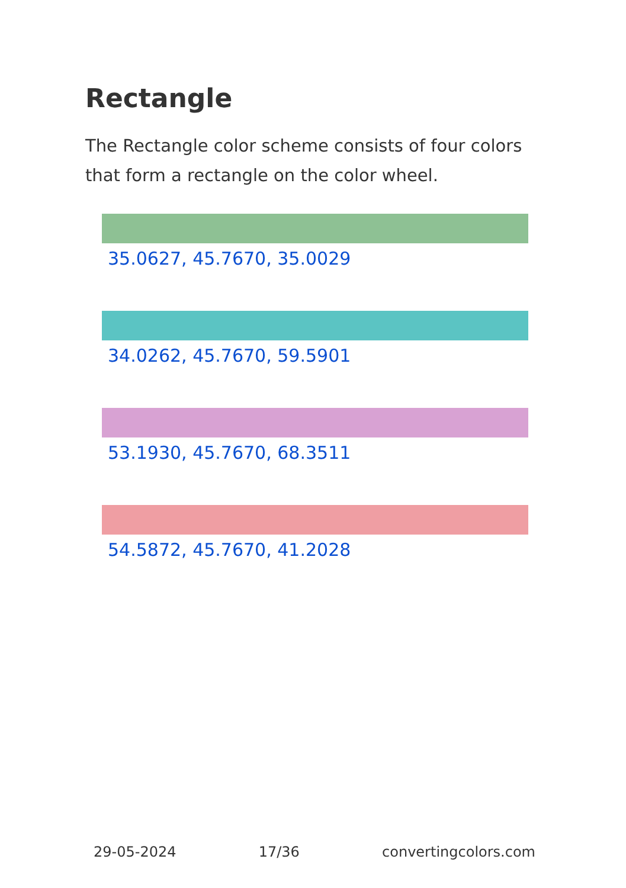Rectangle
The Rectangle color scheme consists of four colors that form a rectangle on the color wheel.
35.0627, 45.7670, 35.0029
34.0262, 45.7670, 59.5901
53.1930, 45.7670, 68.3511
54.5872, 45.7670, 41.2028
29-05-2024 17/36 convertingcolors.com